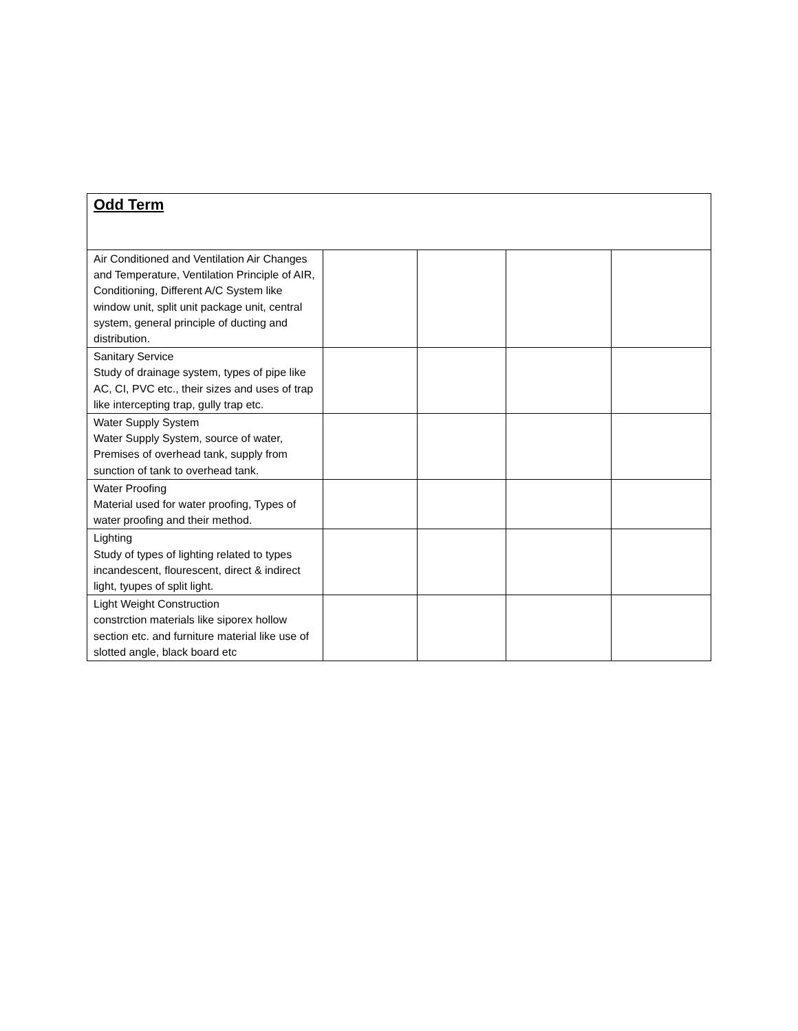| Odd Term | | | | |
| --- | --- | --- | --- | --- |
| Air Conditioned and Ventilation Air Changes and Temperature, Ventilation Principle of AIR, Conditioning, Different A/C System like window unit, split unit package unit, central system, general principle of ducting and distribution. | | | | |
| Sanitary Service Study of drainage system, types of pipe like AC, CI, PVC etc., their sizes and uses of trap like intercepting trap, gully trap etc. | | | | |
| Water Supply System Water Supply System, source of water, Premises of overhead tank, supply from sunction of tank to overhead tank. | | | | |
| Water Proofing Material used for water proofing, Types of water proofing and their method. | | | | |
| Lighting Study of types of lighting related to types incandescent, flourescent, direct & indirect light, tyupes of split light. | | | | |
| Light Weight Construction constrction materials like siporex hollow section etc. and furniture material like use of slotted angle, black board etc | | | | |